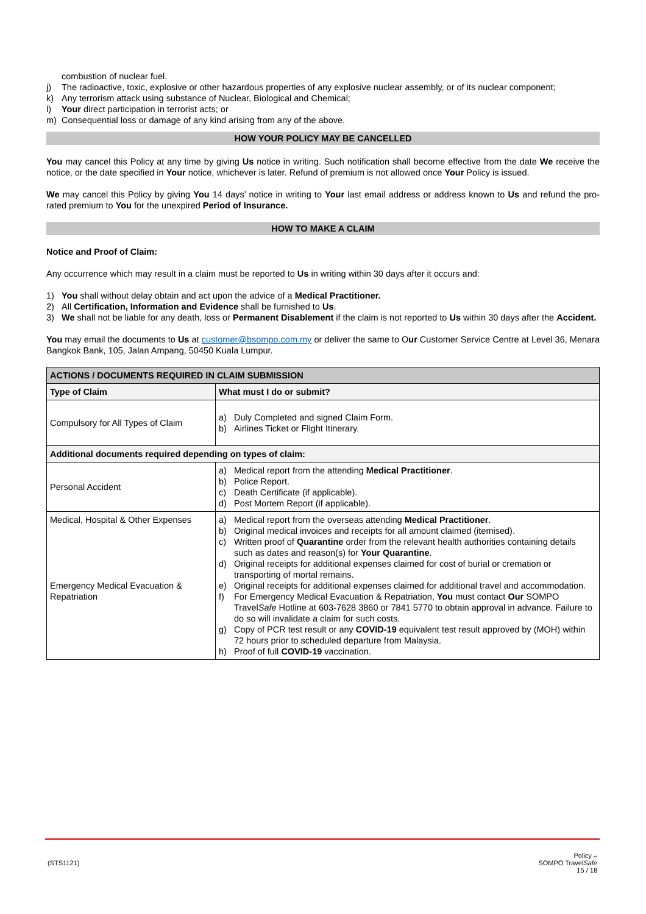combustion of nuclear fuel.
j) The radioactive, toxic, explosive or other hazardous properties of any explosive nuclear assembly, or of its nuclear component;
k) Any terrorism attack using substance of Nuclear, Biological and Chemical;
l) Your direct participation in terrorist acts; or
m) Consequential loss or damage of any kind arising from any of the above.
HOW YOUR POLICY MAY BE CANCELLED
You may cancel this Policy at any time by giving Us notice in writing. Such notification shall become effective from the date We receive the notice, or the date specified in Your notice, whichever is later. Refund of premium is not allowed once Your Policy is issued.
We may cancel this Policy by giving You 14 days’ notice in writing to Your last email address or address known to Us and refund the pro-rated premium to You for the unexpired Period of Insurance.
HOW TO MAKE A CLAIM
Notice and Proof of Claim:
Any occurrence which may result in a claim must be reported to Us in writing within 30 days after it occurs and:
1) You shall without delay obtain and act upon the advice of a Medical Practitioner.
2) All Certification, Information and Evidence shall be furnished to Us.
3) We shall not be liable for any death, loss or Permanent Disablement if the claim is not reported to Us within 30 days after the Accident.
You may email the documents to Us at customer@bsompo.com.my or deliver the same to Our Customer Service Centre at Level 36, Menara Bangkok Bank, 105, Jalan Ampang, 50450 Kuala Lumpur.
| ACTIONS / DOCUMENTS REQUIRED IN CLAIM SUBMISSION | |
| --- | --- |
| Type of Claim | What must I do or submit? |
| Compulsory for All Types of Claim | a) Duly Completed and signed Claim Form. b) Airlines Ticket or Flight Itinerary. |
| Additional documents required depending on types of claim: | |
| Personal Accident | a) Medical report from the attending Medical Practitioner . b) Police Report. c) Death Certificate (if applicable). d) Post Mortem Report (if applicable). |
| Medical, Hospital & Other Expenses Emergency Medical Evacuation & Repatriation | a) Medical report from the overseas attending Medical Practitioner . b) Original medical invoices and receipts for all amount claimed (itemised). c) Written proof of Quarantine order from the relevant health authorities containing details such as dates and reason(s) for Your Quarantine . d) Original receipts for additional expenses claimed for cost of burial or cremation or transporting of mortal remains. e) Original receipts for additional expenses claimed for additional travel and accommodation. f) For Emergency Medical Evacuation & Repatriation, You must contact Our SOMPO Travel Safe Hotline at 603-7628 3860 or 7841 5770 to obtain approval in advance. Failure to do so will invalidate a claim for such costs. g) Copy of PCR test result or any COVID-19 equivalent test result approved by (MOH) within 72 hours prior to scheduled departure from Malaysia. h) Proof of full COVID-19 vaccination. |
(STS1121) Policy –
SOMPO TravelSafe
15 / 18